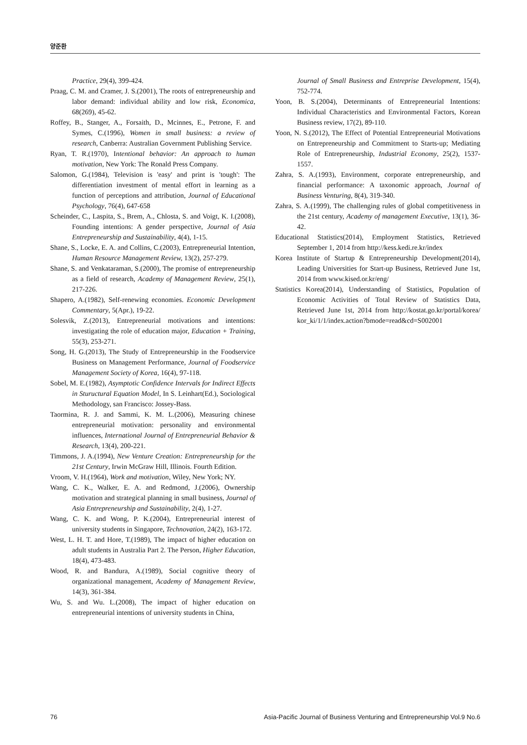양준환
Practice, 29(4), 399-424.
Praag, C. M. and Cramer, J. S.(2001), The roots of entrepreneurship and labor demand: individual ability and low risk, Economica, 68(269), 45-62.
Roffey, B., Stanger, A., Forsaith, D., Mcinnes, E., Petrone, F. and Symes, C.(1996), Women in small business: a review of research, Canberra: Australian Government Publishing Service.
Ryan, T. R.(1970), Intentional behavior: An approach to human motivation, New York: The Ronald Press Company.
Salomon, G.(1984), Television is 'easy' and print is 'tough': The differentiation investment of mental effort in learning as a function of perceptions and attribution, Journal of Educational Psychology, 76(4), 647-658
Scheinder, C., Laspita, S., Brem, A., Chlosta, S. and Voigt, K. I.(2008), Founding intentions: A gender perspective, Journal of Asia Entrepreneurship and Sustainability, 4(4), 1-15.
Shane, S., Locke, E. A. and Collins, C.(2003), Entrepreneurial Intention, Human Resource Management Review, 13(2), 257-279.
Shane, S. and Venkataraman, S.(2000), The promise of entrepreneurship as a field of research, Academy of Management Review, 25(1), 217-226.
Shapero, A.(1982), Self-renewing economies. Economic Development Commentary, 5(Apr.), 19-22.
Solesvik, Z.(2013), Entrepreneurial motivations and intentions: investigating the role of education major, Education + Training, 55(3), 253-271.
Song, H. G.(2013), The Study of Entrepreneurship in the Foodservice Business on Management Performance, Journal of Foodservice Management Society of Korea, 16(4), 97-118.
Sobel, M. E.(1982), Asymptotic Confidence Intervals for Indirect Effects in Stuructural Equation Model, In S. Leinhart(Ed.), Sociological Methodology, san Francisco: Jossey-Bass.
Taormina, R. J. and Sammi, K. M. L.(2006), Measuring chinese entrepreneurial motivation: personality and environmental influences, International Journal of Entrepreneurial Behavior & Research, 13(4), 200-221.
Timmons, J. A.(1994), New Venture Creation: Entrepreneurship for the 21st Century, Irwin McGraw Hill, Illinois. Fourth Edition.
Vroom, V. H.(1964), Work and motivation, Wiley, New York; NY.
Wang, C. K., Walker, E. A. and Redmond, J.(2006), Ownership motivation and strategical planning in small business, Journal of Asia Entrepreneurship and Sustainability, 2(4), 1-27.
Wang, C. K. and Wong, P. K.(2004), Entrepreneurial interest of university students in Singapore, Technovation, 24(2), 163-172.
West, L. H. T. and Hore, T.(1989), The impact of higher education on adult students in Australia Part 2. The Person, Higher Education, 18(4), 473-483.
Wood, R. and Bandura, A.(1989), Social cognitive theory of organizational management, Academy of Management Review, 14(3), 361-384.
Wu, S. and Wu. L.(2008), The impact of higher education on entrepreneurial intentions of university students in China,
Journal of Small Business and Entreprise Development, 15(4), 752-774.
Yoon, B. S.(2004), Determinants of Entrepreneurial Intentions: Individual Characteristics and Environmental Factors, Korean Business review, 17(2), 89-110.
Yoon, N. S.(2012), The Effect of Potential Entrepreneurial Motivations on Entrepreneurship and Commitment to Starts-up; Mediating Role of Entrepreneurship, Industrial Economy, 25(2), 1537-1557.
Zahra, S. A.(1993), Environment, corporate entrepreneurship, and financial performance: A taxonomic approach, Journal of Business Venturing, 8(4), 319-340.
Zahra, S. A.(1999), The challenging rules of global competitiveness in the 21st century, Academy of management Executive, 13(1), 36-42.
Educational Statistics(2014), Employment Statistics, Retrieved September 1, 2014 from http://kess.kedi.re.kr/index
Korea Institute of Startup & Entrepreneurship Development(2014), Leading Universities for Start-up Business, Retrieved June 1st, 2014 from www.kised.or.kr/eng/
Statistics Korea(2014), Understanding of Statistics, Population of Economic Activities of Total Review of Statistics Data, Retrieved June 1st, 2014 from http://kostat.go.kr/portal/korea/ kor_ki/1/1/index.action?bmode=read&cd=S002001
76 Asia-Pacific Journal of Business Venturing and Entrepreneurship Vol.9 No.6